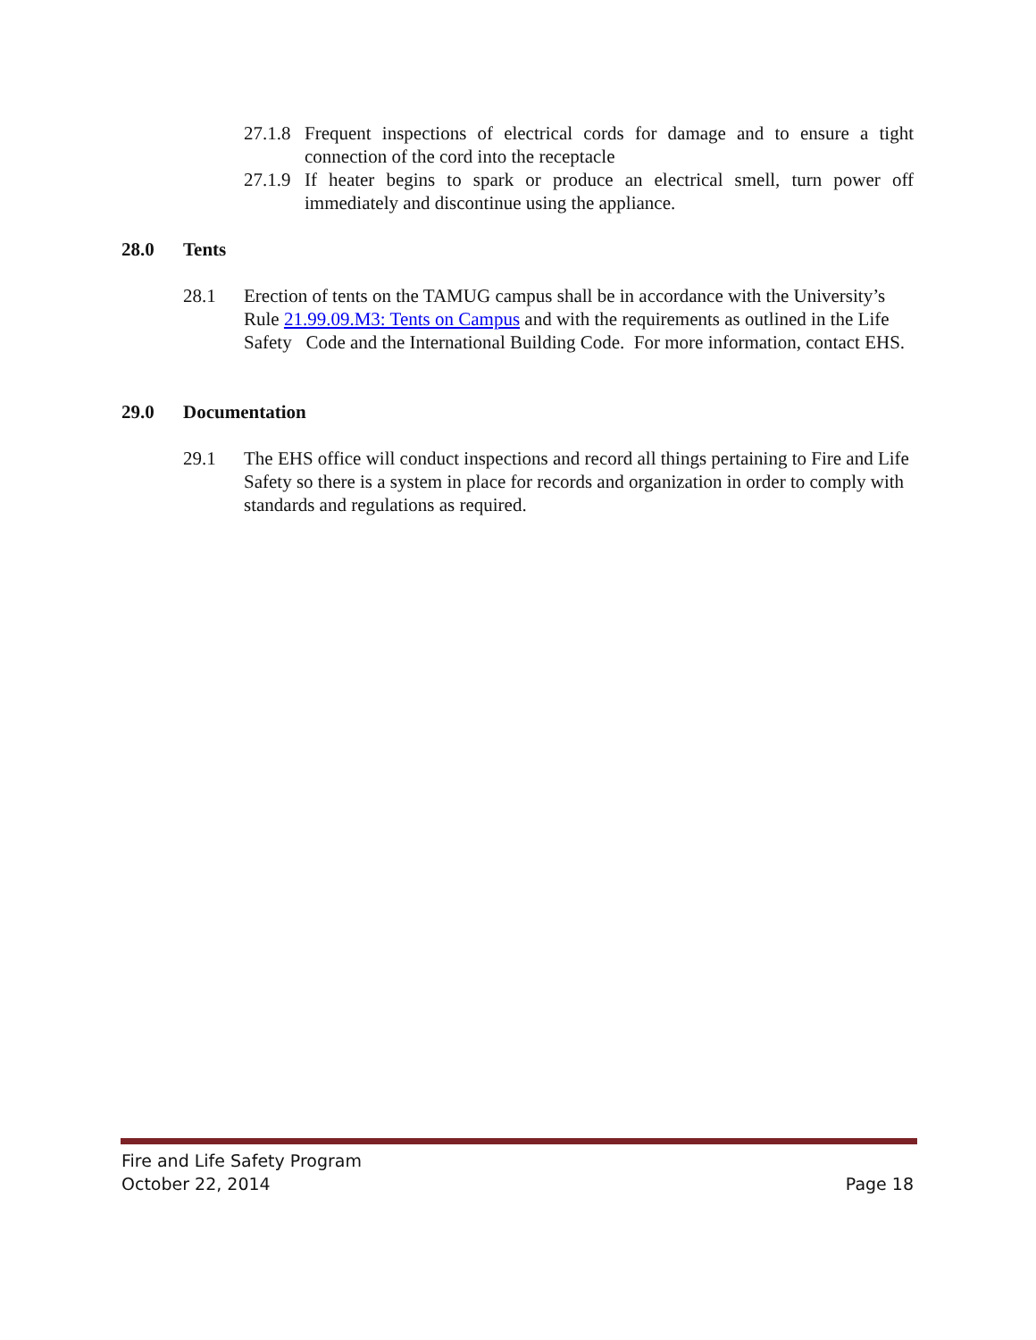27.1.8 Frequent inspections of electrical cords for damage and to ensure a tight connection of the cord into the receptacle
27.1.9 If heater begins to spark or produce an electrical smell, turn power off immediately and discontinue using the appliance.
28.0 Tents
28.1 Erection of tents on the TAMUG campus shall be in accordance with the University’s Rule 21.99.09.M3: Tents on Campus and with the requirements as outlined in the Life Safety Code and the International Building Code. For more information, contact EHS.
29.0 Documentation
29.1 The EHS office will conduct inspections and record all things pertaining to Fire and Life Safety so there is a system in place for records and organization in order to comply with standards and regulations as required.
Fire and Life Safety Program
October 22, 2014 Page 18